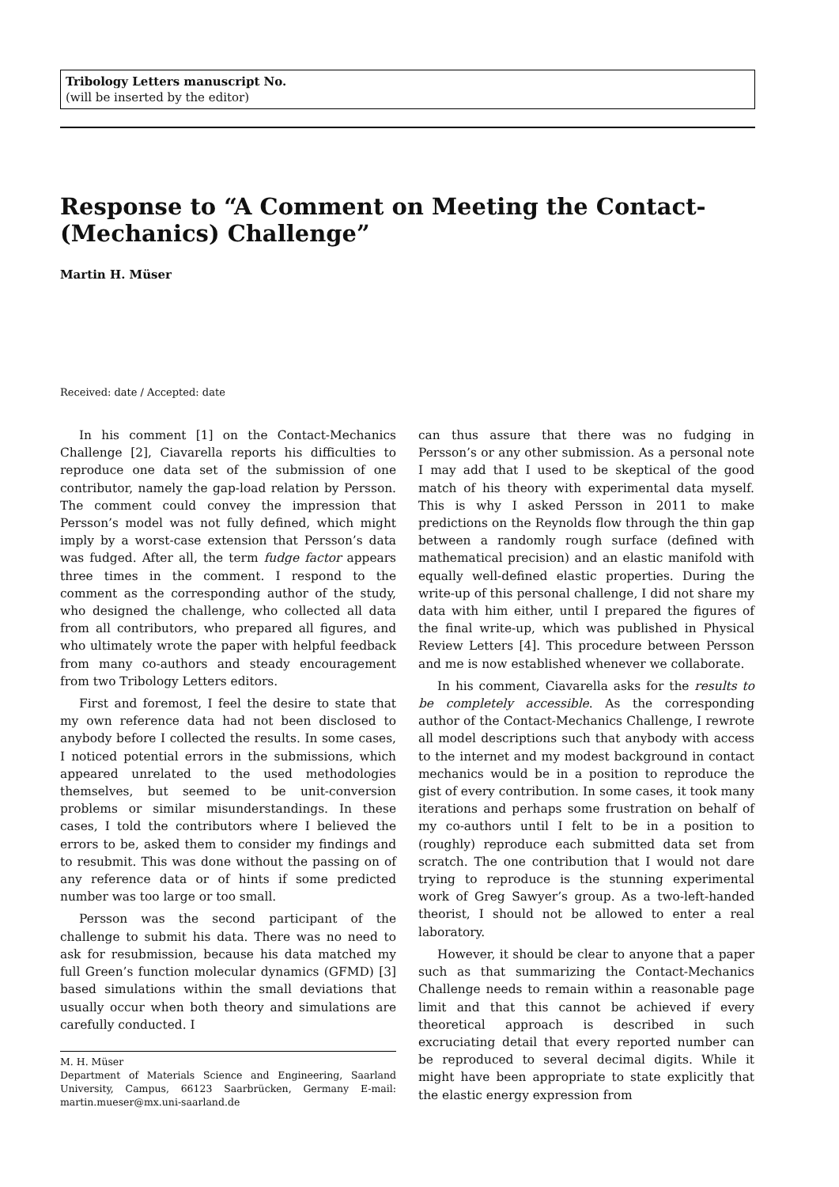Tribology Letters manuscript No.
(will be inserted by the editor)
Response to “A Comment on Meeting the Contact-(Mechanics) Challenge”
Martin H. Müser
Received: date / Accepted: date
In his comment [1] on the Contact-Mechanics Challenge [2], Ciavarella reports his difficulties to reproduce one data set of the submission of one contributor, namely the gap-load relation by Persson. The comment could convey the impression that Persson’s model was not fully defined, which might imply by a worst-case extension that Persson’s data was fudged. After all, the term fudge factor appears three times in the comment. I respond to the comment as the corresponding author of the study, who designed the challenge, who collected all data from all contributors, who prepared all figures, and who ultimately wrote the paper with helpful feedback from many co-authors and steady encouragement from two Tribology Letters editors.
First and foremost, I feel the desire to state that my own reference data had not been disclosed to anybody before I collected the results. In some cases, I noticed potential errors in the submissions, which appeared unrelated to the used methodologies themselves, but seemed to be unit-conversion problems or similar misunderstandings. In these cases, I told the contributors where I believed the errors to be, asked them to consider my findings and to resubmit. This was done without the passing on of any reference data or of hints if some predicted number was too large or too small.
Persson was the second participant of the challenge to submit his data. There was no need to ask for resubmission, because his data matched my full Green’s function molecular dynamics (GFMD) [3] based simulations within the small deviations that usually occur when both theory and simulations are carefully conducted. I
M. H. Müser
Department of Materials Science and Engineering, Saarland University, Campus, 66123 Saarbrücken, Germany E-mail: martin.mueser@mx.uni-saarland.de
can thus assure that there was no fudging in Persson’s or any other submission. As a personal note I may add that I used to be skeptical of the good match of his theory with experimental data myself. This is why I asked Persson in 2011 to make predictions on the Reynolds flow through the thin gap between a randomly rough surface (defined with mathematical precision) and an elastic manifold with equally well-defined elastic properties. During the write-up of this personal challenge, I did not share my data with him either, until I prepared the figures of the final write-up, which was published in Physical Review Letters [4]. This procedure between Persson and me is now established whenever we collaborate.
In his comment, Ciavarella asks for the results to be completely accessible. As the corresponding author of the Contact-Mechanics Challenge, I rewrote all model descriptions such that anybody with access to the internet and my modest background in contact mechanics would be in a position to reproduce the gist of every contribution. In some cases, it took many iterations and perhaps some frustration on behalf of my co-authors until I felt to be in a position to (roughly) reproduce each submitted data set from scratch. The one contribution that I would not dare trying to reproduce is the stunning experimental work of Greg Sawyer’s group. As a two-left-handed theorist, I should not be allowed to enter a real laboratory.
However, it should be clear to anyone that a paper such as that summarizing the Contact-Mechanics Challenge needs to remain within a reasonable page limit and that this cannot be achieved if every theoretical approach is described in such excruciating detail that every reported number can be reproduced to several decimal digits. While it might have been appropriate to state explicitly that the elastic energy expression from